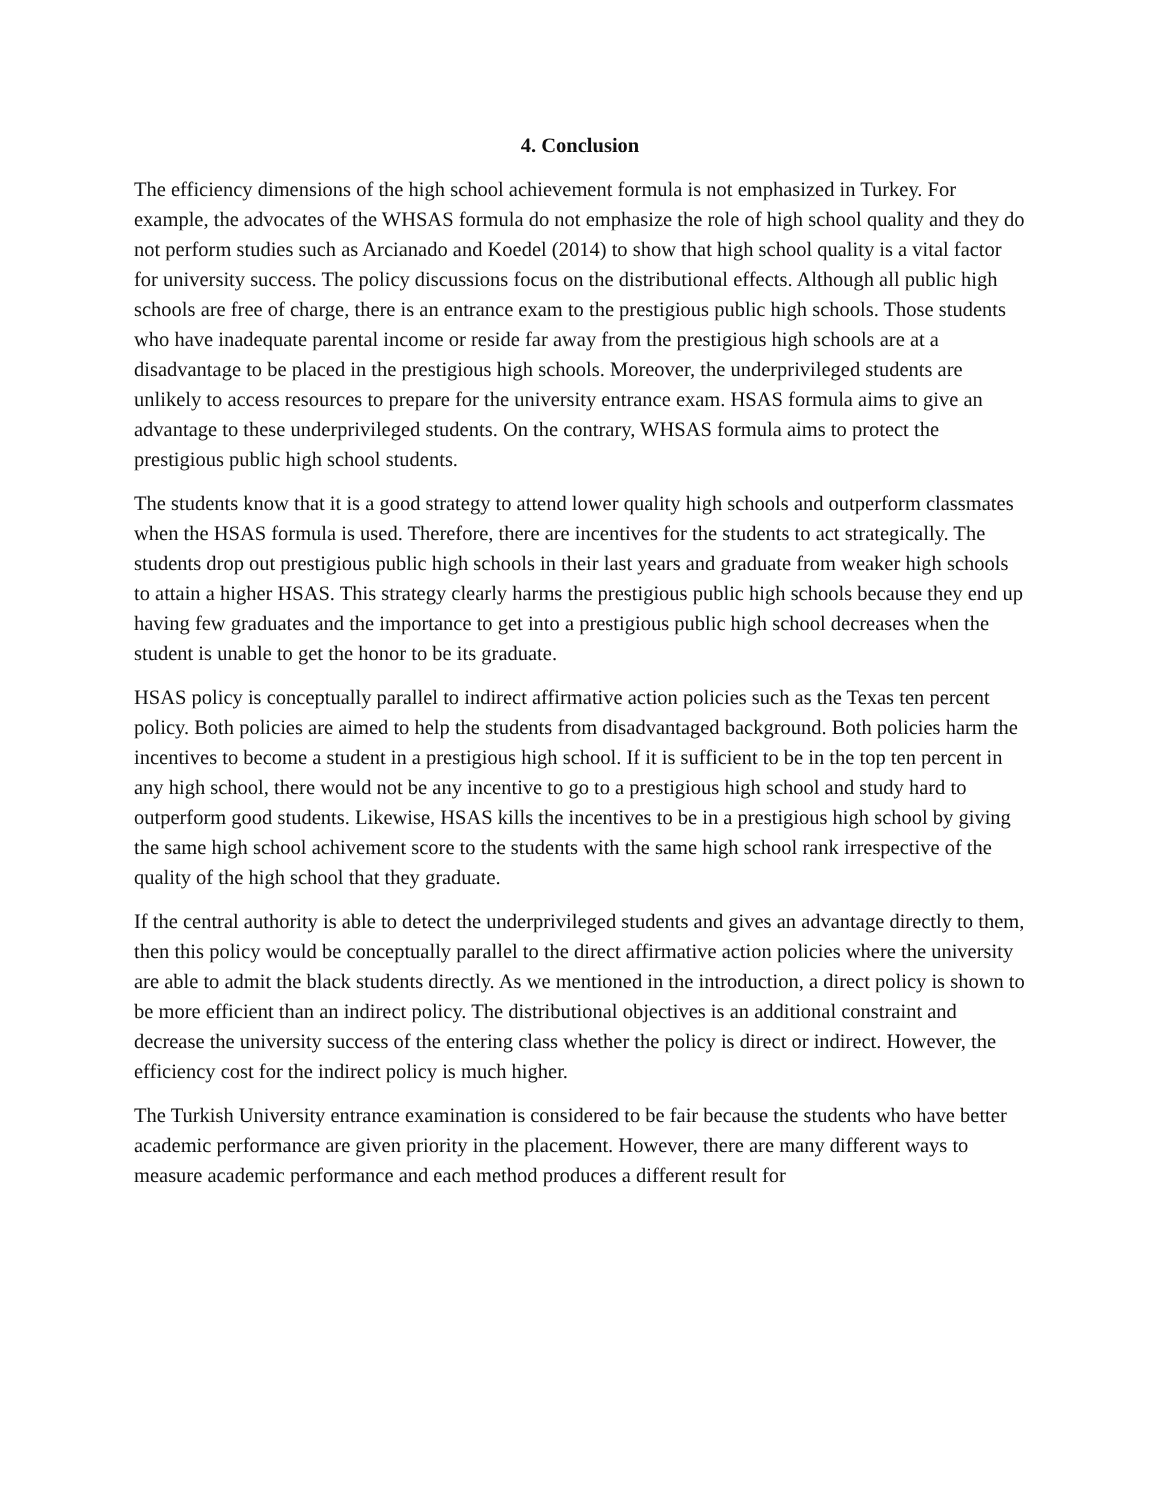4. Conclusion
The efficiency dimensions of the high school achievement formula is not emphasized in Turkey. For example, the advocates of the WHSAS formula do not emphasize the role of high school quality and they do not perform studies such as Arcianado and Koedel (2014) to show that high school quality is a vital factor for university success. The policy discussions focus on the distributional effects. Although all public high schools are free of charge, there is an entrance exam to the prestigious public high schools. Those students who have inadequate parental income or reside far away from the prestigious high schools are at a disadvantage to be placed in the prestigious high schools. Moreover, the underprivileged students are unlikely to access resources to prepare for the university entrance exam. HSAS formula aims to give an advantage to these underprivileged students. On the contrary, WHSAS formula aims to protect the prestigious public high school students.
The students know that it is a good strategy to attend lower quality high schools and outperform classmates when the HSAS formula is used. Therefore, there are incentives for the students to act strategically. The students drop out prestigious public high schools in their last years and graduate from weaker high schools to attain a higher HSAS. This strategy clearly harms the prestigious public high schools because they end up having few graduates and the importance to get into a prestigious public high school decreases when the student is unable to get the honor to be its graduate.
HSAS policy is conceptually parallel to indirect affirmative action policies such as the Texas ten percent policy. Both policies are aimed to help the students from disadvantaged background. Both policies harm the incentives to become a student in a prestigious high school. If it is sufficient to be in the top ten percent in any high school, there would not be any incentive to go to a prestigious high school and study hard to outperform good students. Likewise, HSAS kills the incentives to be in a prestigious high school by giving the same high school achivement score to the students with the same high school rank irrespective of the quality of the high school that they graduate.
If the central authority is able to detect the underprivileged students and gives an advantage directly to them, then this policy would be conceptually parallel to the direct affirmative action policies where the university are able to admit the black students directly. As we mentioned in the introduction, a direct policy is shown to be more efficient than an indirect policy. The distributional objectives is an additional constraint and decrease the university success of the entering class whether the policy is direct or indirect. However, the efficiency cost for the indirect policy is much higher.
The Turkish University entrance examination is considered to be fair because the students who have better academic performance are given priority in the placement. However, there are many different ways to measure academic performance and each method produces a different result for